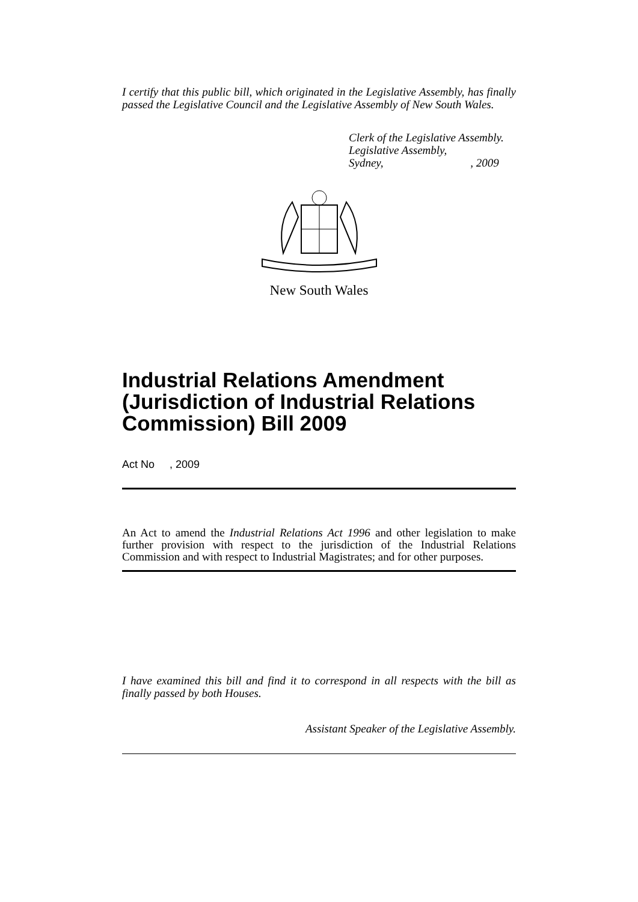I certify that this public bill, which originated in the Legislative Assembly, has finally passed the Legislative Council and the Legislative Assembly of New South Wales.
Clerk of the Legislative Assembly.
Legislative Assembly,
Sydney, , 2009
New South Wales
Industrial Relations Amendment (Jurisdiction of Industrial Relations Commission) Bill 2009
Act No , 2009
An Act to amend the Industrial Relations Act 1996 and other legislation to make further provision with respect to the jurisdiction of the Industrial Relations Commission and with respect to Industrial Magistrates; and for other purposes.
I have examined this bill and find it to correspond in all respects with the bill as finally passed by both Houses.
Assistant Speaker of the Legislative Assembly.